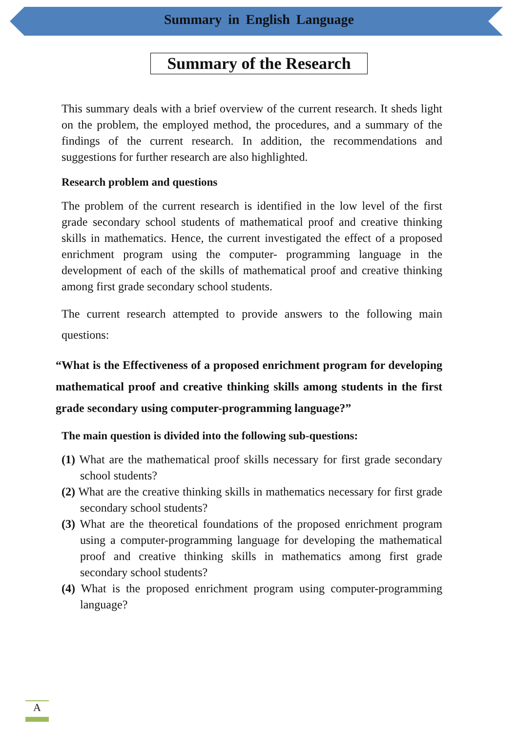Summary in English Language
Summary of the Research
This summary deals with a brief overview of the current research. It sheds light on the problem, the employed method, the procedures, and a summary of the findings of the current research. In addition, the recommendations and suggestions for further research are also highlighted.
Research problem and questions
The problem of the current research is identified in the low level of the first grade secondary school students of mathematical proof and creative thinking skills in mathematics. Hence, the current investigated the effect of a proposed enrichment program using the computer- programming language in the development of each of the skills of mathematical proof and creative thinking among first grade secondary school students.
The current research attempted to provide answers to the following main questions:
“What is the Effectiveness of a proposed enrichment program for developing mathematical proof and creative thinking skills among students in the first grade secondary using computer-programming language?”
The main question is divided into the following sub-questions:
(1) What are the mathematical proof skills necessary for first grade secondary school students?
(2) What are the creative thinking skills in mathematics necessary for first grade secondary school students?
(3) What are the theoretical foundations of the proposed enrichment program using a computer-programming language for developing the mathematical proof and creative thinking skills in mathematics among first grade secondary school students?
(4) What is the proposed enrichment program using computer-programming language?
A